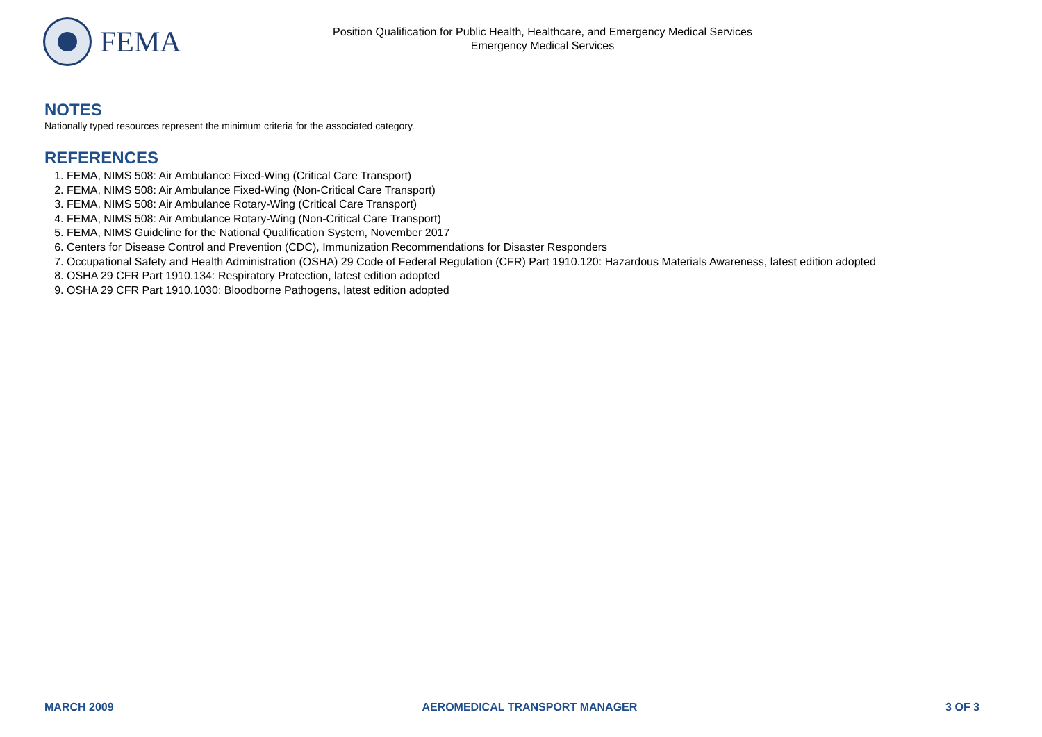FEMA
Position Qualification for Public Health, Healthcare, and Emergency Medical Services
Emergency Medical Services
NOTES
Nationally typed resources represent the minimum criteria for the associated category.
REFERENCES
1. FEMA, NIMS 508: Air Ambulance Fixed-Wing (Critical Care Transport)
2. FEMA, NIMS 508: Air Ambulance Fixed-Wing (Non-Critical Care Transport)
3. FEMA, NIMS 508: Air Ambulance Rotary-Wing (Critical Care Transport)
4. FEMA, NIMS 508: Air Ambulance Rotary-Wing (Non-Critical Care Transport)
5. FEMA, NIMS Guideline for the National Qualification System, November 2017
6. Centers for Disease Control and Prevention (CDC), Immunization Recommendations for Disaster Responders
7. Occupational Safety and Health Administration (OSHA) 29 Code of Federal Regulation (CFR) Part 1910.120: Hazardous Materials Awareness, latest edition adopted
8. OSHA 29 CFR Part 1910.134: Respiratory Protection, latest edition adopted
9. OSHA 29 CFR Part 1910.1030: Bloodborne Pathogens, latest edition adopted
MARCH 2009 AEROMEDICAL TRANSPORT MANAGER 3 OF 3